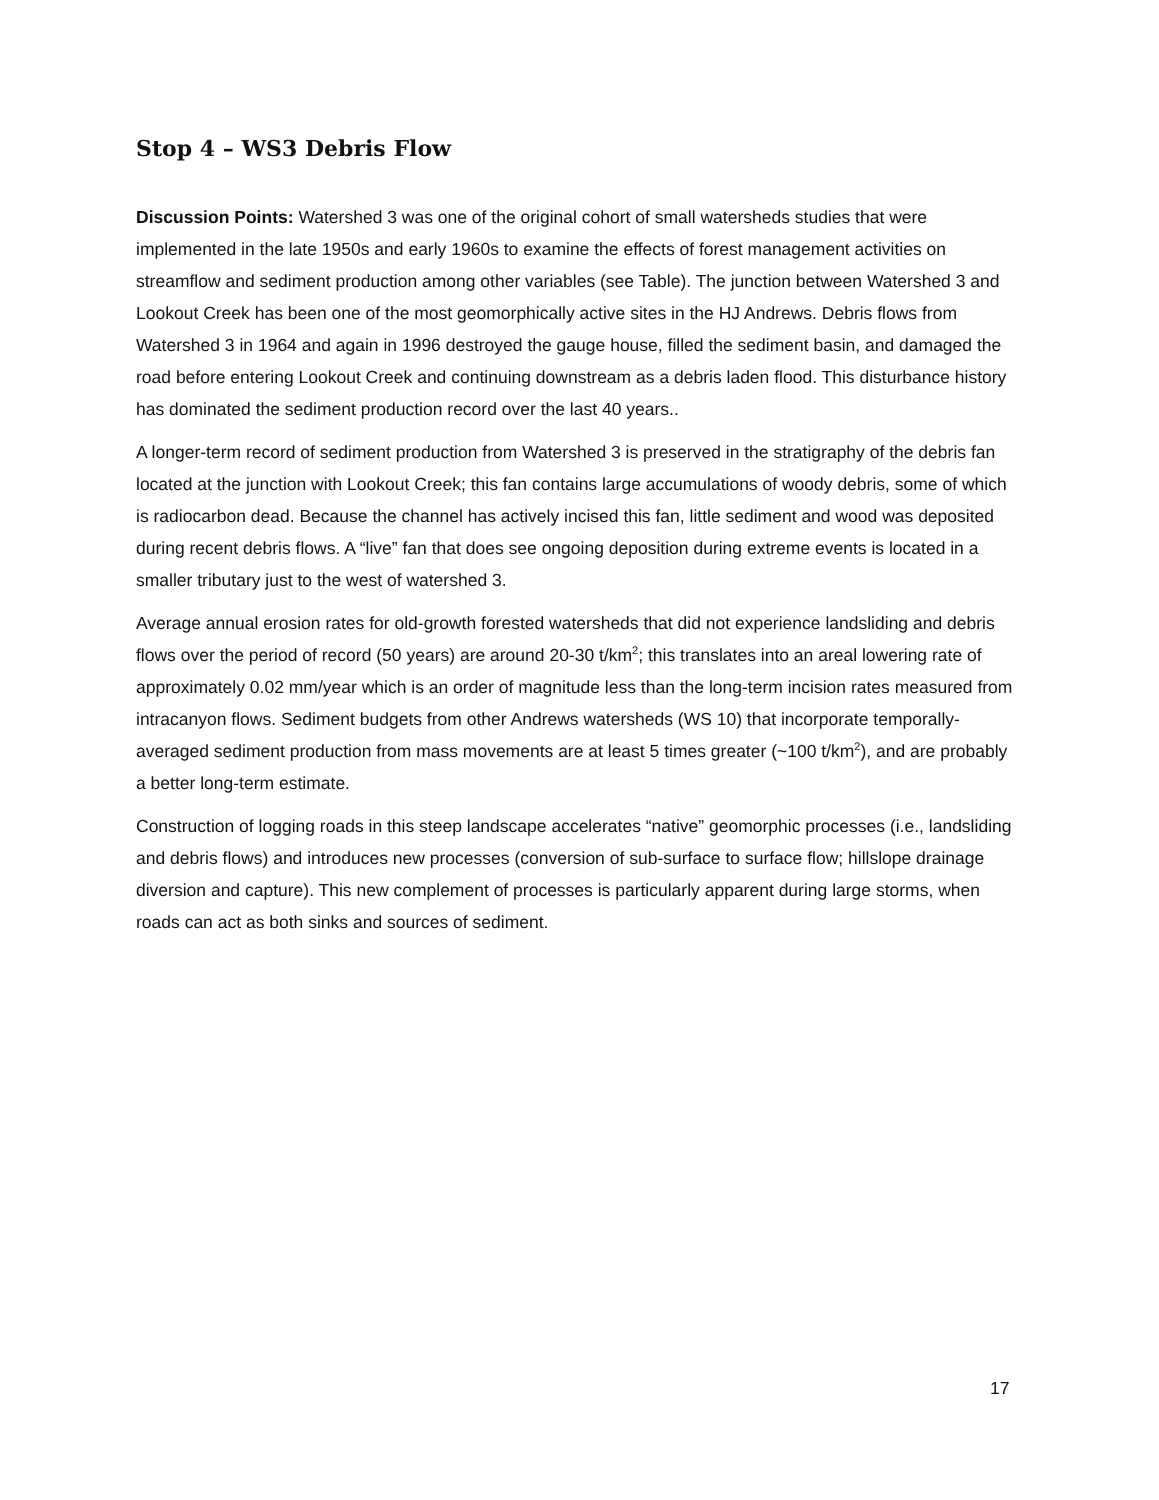Stop 4 – WS3 Debris Flow
Discussion Points: Watershed 3 was one of the original cohort of small watersheds studies that were implemented in the late 1950s and early 1960s to examine the effects of forest management activities on streamflow and sediment production among other variables (see Table). The junction between Watershed 3 and Lookout Creek has been one of the most geomorphically active sites in the HJ Andrews. Debris flows from Watershed 3 in 1964 and again in 1996 destroyed the gauge house, filled the sediment basin, and damaged the road before entering Lookout Creek and continuing downstream as a debris laden flood. This disturbance history has dominated the sediment production record over the last 40 years..
A longer-term record of sediment production from Watershed 3 is preserved in the stratigraphy of the debris fan located at the junction with Lookout Creek; this fan contains large accumulations of woody debris, some of which is radiocarbon dead. Because the channel has actively incised this fan, little sediment and wood was deposited during recent debris flows. A “live” fan that does see ongoing deposition during extreme events is located in a smaller tributary just to the west of watershed 3.
Average annual erosion rates for old-growth forested watersheds that did not experience landsliding and debris flows over the period of record (50 years) are around 20-30 t/km<sup>2</sup>; this translates into an areal lowering rate of approximately 0.02 mm/year which is an order of magnitude less than the long-term incision rates measured from intracanyon flows. Sediment budgets from other Andrews watersheds (WS 10) that incorporate temporally-averaged sediment production from mass movements are at least 5 times greater (~100 t/km<sup>2</sup>), and are probably a better long-term estimate.
Construction of logging roads in this steep landscape accelerates “native” geomorphic processes (i.e., landsliding and debris flows) and introduces new processes (conversion of sub-surface to surface flow; hillslope drainage diversion and capture). This new complement of processes is particularly apparent during large storms, when roads can act as both sinks and sources of sediment.
17